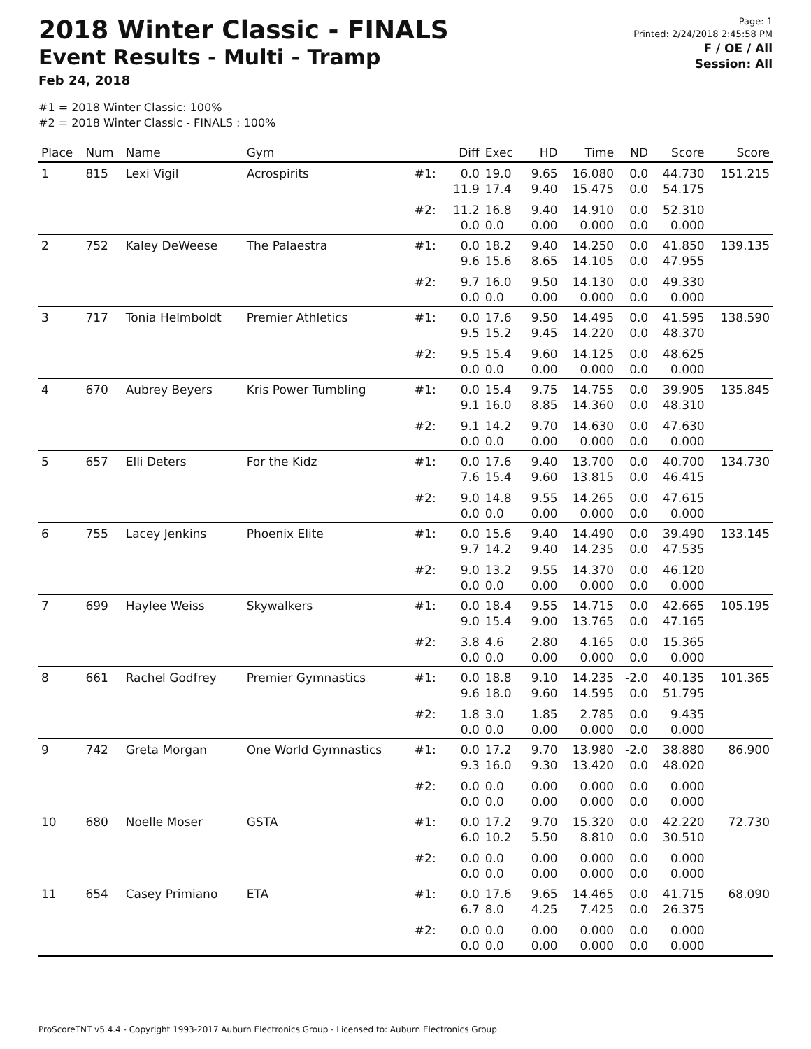2018 Winter Classic - FINALS
Event Results - Multi - Tramp
Feb 24, 2018
#1 = 2018 Winter Classic: 100%
#2 = 2018 Winter Classic - FINALS : 100%
Page: 1
Printed: 2/24/2018 2:45:58 PM
F / OE / All
Session: All
| Place | Num | Name | Gym | | Diff | Exec | HD | Time | ND | Score | Score |
| --- | --- | --- | --- | --- | --- | --- | --- | --- | --- | --- | --- |
| 1 | 815 | Lexi Vigil | Acrospirits | #1: | 0.0 11.9 | 19.0 17.4 | 9.65 9.40 | 16.080 15.475 | 0.0 0.0 | 44.730 54.175 | 151.215 |
| | | | | #2: | 11.2 0.0 | 16.8 0.0 | 9.40 0.00 | 14.910 0.000 | 0.0 0.0 | 52.310 0.000 | |
| 2 | 752 | Kaley DeWeese | The Palaestra | #1: | 0.0 9.6 | 18.2 15.6 | 9.40 8.65 | 14.250 14.105 | 0.0 0.0 | 41.850 47.955 | 139.135 |
| | | | | #2: | 9.7 0.0 | 16.0 0.0 | 9.50 0.00 | 14.130 0.000 | 0.0 0.0 | 49.330 0.000 | |
| 3 | 717 | Tonia Helmboldt | Premier Athletics | #1: | 0.0 9.5 | 17.6 15.2 | 9.50 9.45 | 14.495 14.220 | 0.0 0.0 | 41.595 48.370 | 138.590 |
| | | | | #2: | 9.5 0.0 | 15.4 0.0 | 9.60 0.00 | 14.125 0.000 | 0.0 0.0 | 48.625 0.000 | |
| 4 | 670 | Aubrey Beyers | Kris Power Tumbling | #1: | 0.0 9.1 | 15.4 16.0 | 9.75 8.85 | 14.755 14.360 | 0.0 0.0 | 39.905 48.310 | 135.845 |
| | | | | #2: | 9.1 0.0 | 14.2 0.0 | 9.70 0.00 | 14.630 0.000 | 0.0 0.0 | 47.630 0.000 | |
| 5 | 657 | Elli Deters | For the Kidz | #1: | 0.0 7.6 | 17.6 15.4 | 9.40 9.60 | 13.700 13.815 | 0.0 0.0 | 40.700 46.415 | 134.730 |
| | | | | #2: | 9.0 0.0 | 14.8 0.0 | 9.55 0.00 | 14.265 0.000 | 0.0 0.0 | 47.615 0.000 | |
| 6 | 755 | Lacey Jenkins | Phoenix Elite | #1: | 0.0 9.7 | 15.6 14.2 | 9.40 9.40 | 14.490 14.235 | 0.0 0.0 | 39.490 47.535 | 133.145 |
| | | | | #2: | 9.0 0.0 | 13.2 0.0 | 9.55 0.00 | 14.370 0.000 | 0.0 0.0 | 46.120 0.000 | |
| 7 | 699 | Haylee Weiss | Skywalkers | #1: | 0.0 9.0 | 18.4 15.4 | 9.55 9.00 | 14.715 13.765 | 0.0 0.0 | 42.665 47.165 | 105.195 |
| | | | | #2: | 3.8 0.0 | 4.6 0.0 | 2.80 0.00 | 4.165 0.000 | 0.0 0.0 | 15.365 0.000 | |
| 8 | 661 | Rachel Godfrey | Premier Gymnastics | #1: | 0.0 9.6 | 18.8 18.0 | 9.10 9.60 | 14.235 14.595 | -2.0 0.0 | 40.135 51.795 | 101.365 |
| | | | | #2: | 1.8 0.0 | 3.0 0.0 | 1.85 0.00 | 2.785 0.000 | 0.0 0.0 | 9.435 0.000 | |
| 9 | 742 | Greta Morgan | One World Gymnastics | #1: | 0.0 9.3 | 17.2 16.0 | 9.70 9.30 | 13.980 13.420 | -2.0 0.0 | 38.880 48.020 | 86.900 |
| | | | | #2: | 0.0 0.0 | 0.0 0.0 | 0.00 0.00 | 0.000 0.000 | 0.0 0.0 | 0.000 0.000 | |
| 10 | 680 | Noelle Moser | GSTA | #1: | 0.0 6.0 | 17.2 10.2 | 9.70 5.50 | 15.320 8.810 | 0.0 0.0 | 42.220 30.510 | 72.730 |
| | | | | #2: | 0.0 0.0 | 0.0 0.0 | 0.00 0.00 | 0.000 0.000 | 0.0 0.0 | 0.000 0.000 | |
| 11 | 654 | Casey Primiano | ETA | #1: | 0.0 6.7 | 17.6 8.0 | 9.65 4.25 | 14.465 7.425 | 0.0 0.0 | 41.715 26.375 | 68.090 |
| | | | | #2: | 0.0 0.0 | 0.0 0.0 | 0.00 0.00 | 0.000 0.000 | 0.0 0.0 | 0.000 0.000 | |
ProScoreTNT v5.4.4 - Copyright 1993-2017 Auburn Electronics Group - Licensed to: Auburn Electronics Group